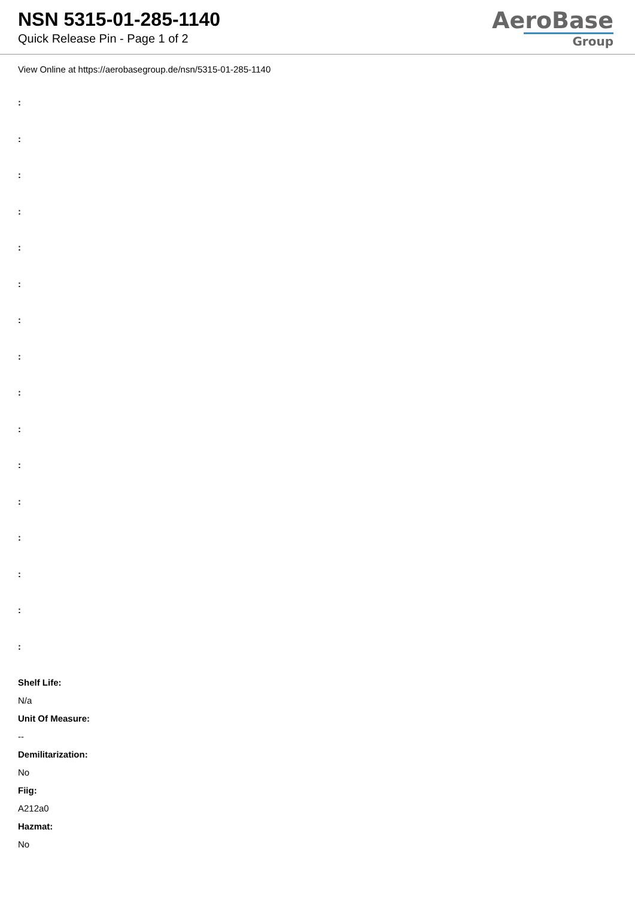NSN 5315-01-285-1140
Quick Release Pin - Page 1 of 2
AeroBase
Group
View Online at https://aerobasegroup.de/nsn/5315-01-285-1140
:
:
:
:
:
:
:
:
:
:
:
:
:
:
:
:
Shelf Life:
N/a
Unit Of Measure:
--
Demilitarization:
No
Fiig:
A212a0
Hazmat:
No